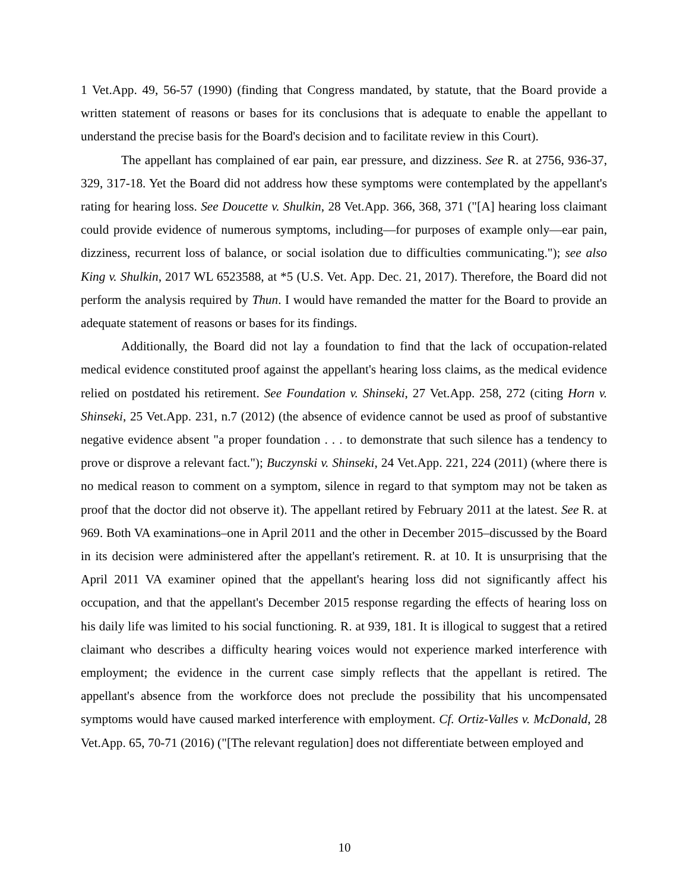1 Vet.App. 49, 56-57 (1990) (finding that Congress mandated, by statute, that the Board provide a written statement of reasons or bases for its conclusions that is adequate to enable the appellant to understand the precise basis for the Board's decision and to facilitate review in this Court).
The appellant has complained of ear pain, ear pressure, and dizziness. See R. at 2756, 936-37, 329, 317-18. Yet the Board did not address how these symptoms were contemplated by the appellant's rating for hearing loss. See Doucette v. Shulkin, 28 Vet.App. 366, 368, 371 ("[A] hearing loss claimant could provide evidence of numerous symptoms, including—for purposes of example only—ear pain, dizziness, recurrent loss of balance, or social isolation due to difficulties communicating."); see also King v. Shulkin, 2017 WL 6523588, at *5 (U.S. Vet. App. Dec. 21, 2017). Therefore, the Board did not perform the analysis required by Thun. I would have remanded the matter for the Board to provide an adequate statement of reasons or bases for its findings.
Additionally, the Board did not lay a foundation to find that the lack of occupation-related medical evidence constituted proof against the appellant's hearing loss claims, as the medical evidence relied on postdated his retirement. See Foundation v. Shinseki, 27 Vet.App. 258, 272 (citing Horn v. Shinseki, 25 Vet.App. 231, n.7 (2012) (the absence of evidence cannot be used as proof of substantive negative evidence absent "a proper foundation . . . to demonstrate that such silence has a tendency to prove or disprove a relevant fact."); Buczynski v. Shinseki, 24 Vet.App. 221, 224 (2011) (where there is no medical reason to comment on a symptom, silence in regard to that symptom may not be taken as proof that the doctor did not observe it). The appellant retired by February 2011 at the latest. See R. at 969. Both VA examinations–one in April 2011 and the other in December 2015–discussed by the Board in its decision were administered after the appellant's retirement. R. at 10. It is unsurprising that the April 2011 VA examiner opined that the appellant's hearing loss did not significantly affect his occupation, and that the appellant's December 2015 response regarding the effects of hearing loss on his daily life was limited to his social functioning. R. at 939, 181. It is illogical to suggest that a retired claimant who describes a difficulty hearing voices would not experience marked interference with employment; the evidence in the current case simply reflects that the appellant is retired. The appellant's absence from the workforce does not preclude the possibility that his uncompensated symptoms would have caused marked interference with employment. Cf. Ortiz-Valles v. McDonald, 28 Vet.App. 65, 70-71 (2016) ("[The relevant regulation] does not differentiate between employed and
10